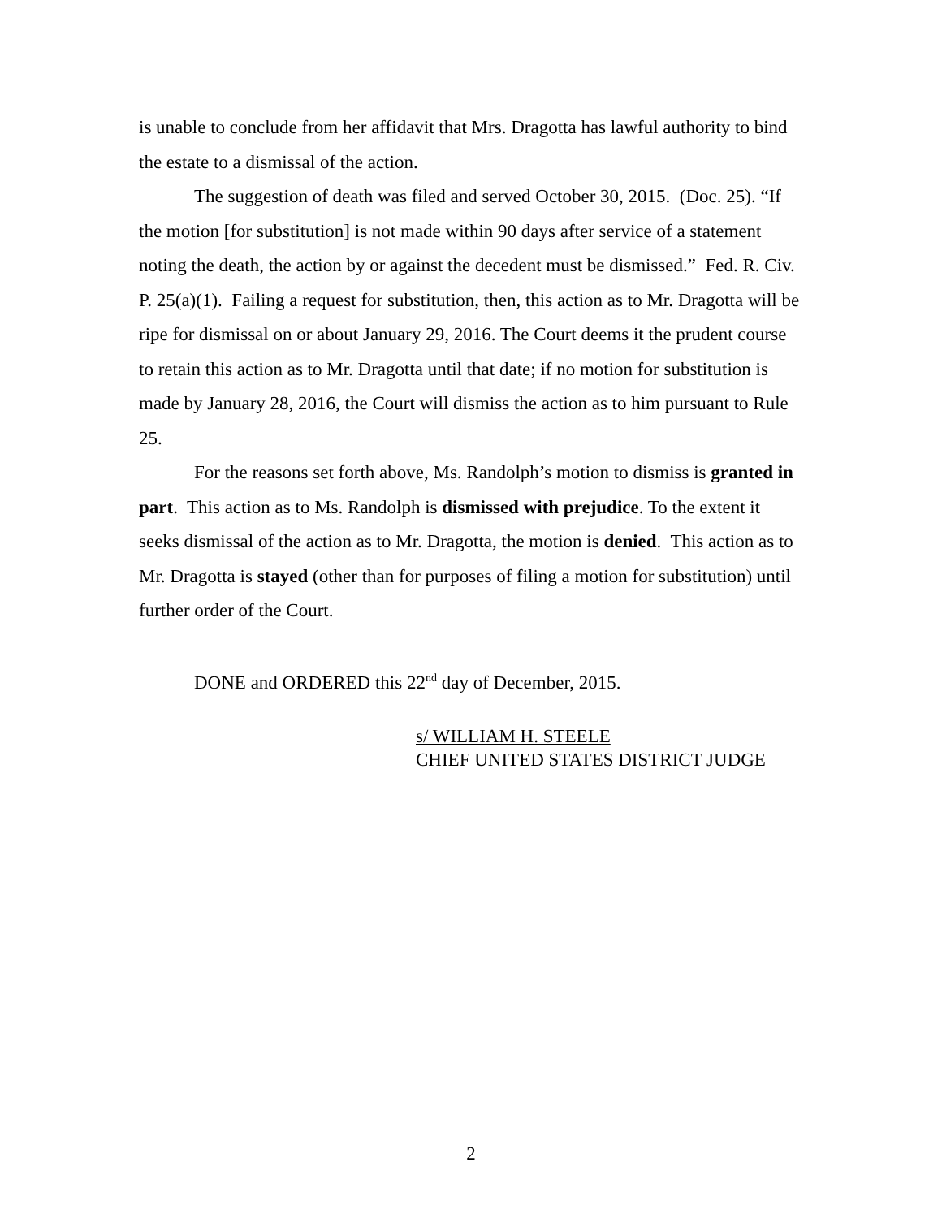is unable to conclude from her affidavit that Mrs. Dragotta has lawful authority to bind the estate to a dismissal of the action.
The suggestion of death was filed and served October 30, 2015. (Doc. 25). “If the motion [for substitution] is not made within 90 days after service of a statement noting the death, the action by or against the decedent must be dismissed.” Fed. R. Civ. P. 25(a)(1). Failing a request for substitution, then, this action as to Mr. Dragotta will be ripe for dismissal on or about January 29, 2016. The Court deems it the prudent course to retain this action as to Mr. Dragotta until that date; if no motion for substitution is made by January 28, 2016, the Court will dismiss the action as to him pursuant to Rule 25.
For the reasons set forth above, Ms. Randolph’s motion to dismiss is granted in part. This action as to Ms. Randolph is dismissed with prejudice. To the extent it seeks dismissal of the action as to Mr. Dragotta, the motion is denied. This action as to Mr. Dragotta is stayed (other than for purposes of filing a motion for substitution) until further order of the Court.
DONE and ORDERED this 22<sup>nd</sup> day of December, 2015.
s/ WILLIAM H. STEELE
CHIEF UNITED STATES DISTRICT JUDGE
2